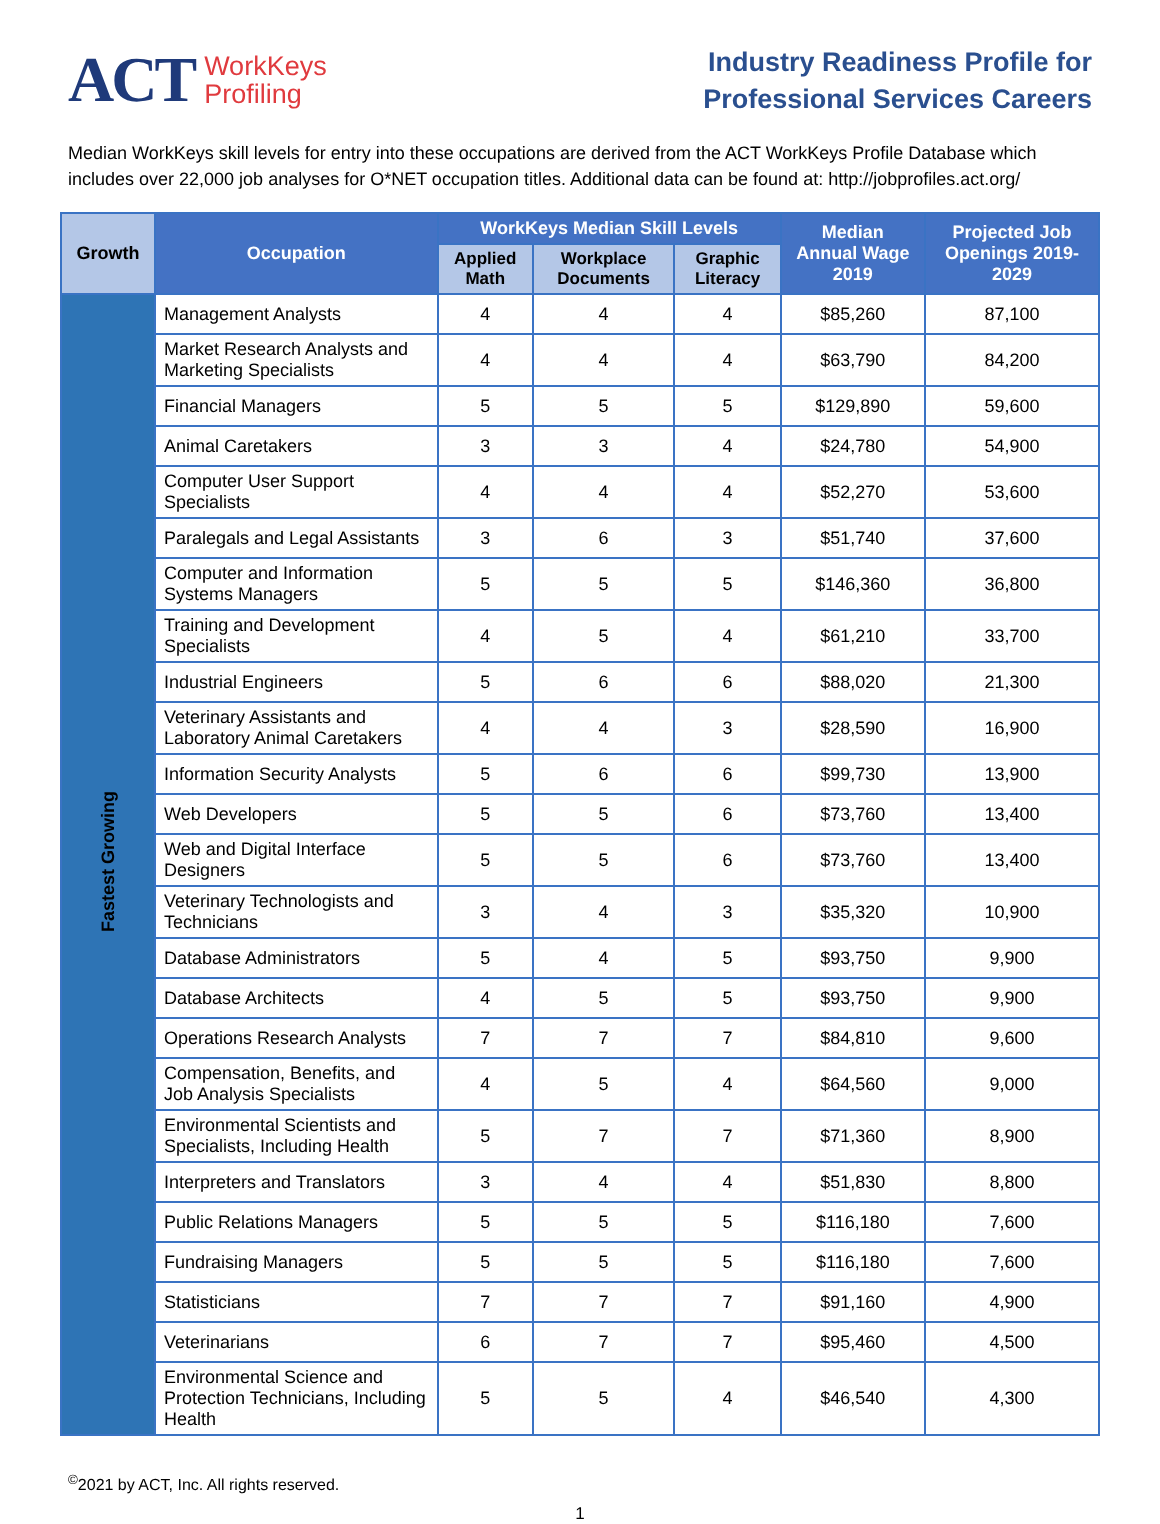ACT WorkKeys
Profiling
Industry Readiness Profile for
Professional Services Careers
Median WorkKeys skill levels for entry into these occupations are derived from the ACT WorkKeys Profile Database which includes over 22,000 job analyses for O*NET occupation titles. Additional data can be found at: http://jobprofiles.act.org/
| Growth | Occupation | WorkKeys Median Skill Levels | | | Median Annual Wage 2019 | Projected Job Openings 2019-2029 |
| --- | --- | --- | --- | --- | --- | --- |
| | | Applied Math | Workplace Documents | Graphic Literacy | | |
| Fastest Growing | Management Analysts | 4 | 4 | 4 | $85,260 | 87,100 |
| | Market Research Analysts and Marketing Specialists | 4 | 4 | 4 | $63,790 | 84,200 |
| | Financial Managers | 5 | 5 | 5 | $129,890 | 59,600 |
| | Animal Caretakers | 3 | 3 | 4 | $24,780 | 54,900 |
| | Computer User Support Specialists | 4 | 4 | 4 | $52,270 | 53,600 |
| | Paralegals and Legal Assistants | 3 | 6 | 3 | $51,740 | 37,600 |
| | Computer and Information Systems Managers | 5 | 5 | 5 | $146,360 | 36,800 |
| | Training and Development Specialists | 4 | 5 | 4 | $61,210 | 33,700 |
| | Industrial Engineers | 5 | 6 | 6 | $88,020 | 21,300 |
| | Veterinary Assistants and Laboratory Animal Caretakers | 4 | 4 | 3 | $28,590 | 16,900 |
| | Information Security Analysts | 5 | 6 | 6 | $99,730 | 13,900 |
| | Web Developers | 5 | 5 | 6 | $73,760 | 13,400 |
| | Web and Digital Interface Designers | 5 | 5 | 6 | $73,760 | 13,400 |
| | Veterinary Technologists and Technicians | 3 | 4 | 3 | $35,320 | 10,900 |
| | Database Administrators | 5 | 4 | 5 | $93,750 | 9,900 |
| | Database Architects | 4 | 5 | 5 | $93,750 | 9,900 |
| | Operations Research Analysts | 7 | 7 | 7 | $84,810 | 9,600 |
| | Compensation, Benefits, and Job Analysis Specialists | 4 | 5 | 4 | $64,560 | 9,000 |
| | Environmental Scientists and Specialists, Including Health | 5 | 7 | 7 | $71,360 | 8,900 |
| | Interpreters and Translators | 3 | 4 | 4 | $51,830 | 8,800 |
| | Public Relations Managers | 5 | 5 | 5 | $116,180 | 7,600 |
| | Fundraising Managers | 5 | 5 | 5 | $116,180 | 7,600 |
| | Statisticians | 7 | 7 | 7 | $91,160 | 4,900 |
| | Veterinarians | 6 | 7 | 7 | $95,460 | 4,500 |
| | Environmental Science and Protection Technicians, Including Health | 5 | 5 | 4 | $46,540 | 4,300 |
<sup>©</sup>2021 by ACT, Inc. All rights reserved.
1